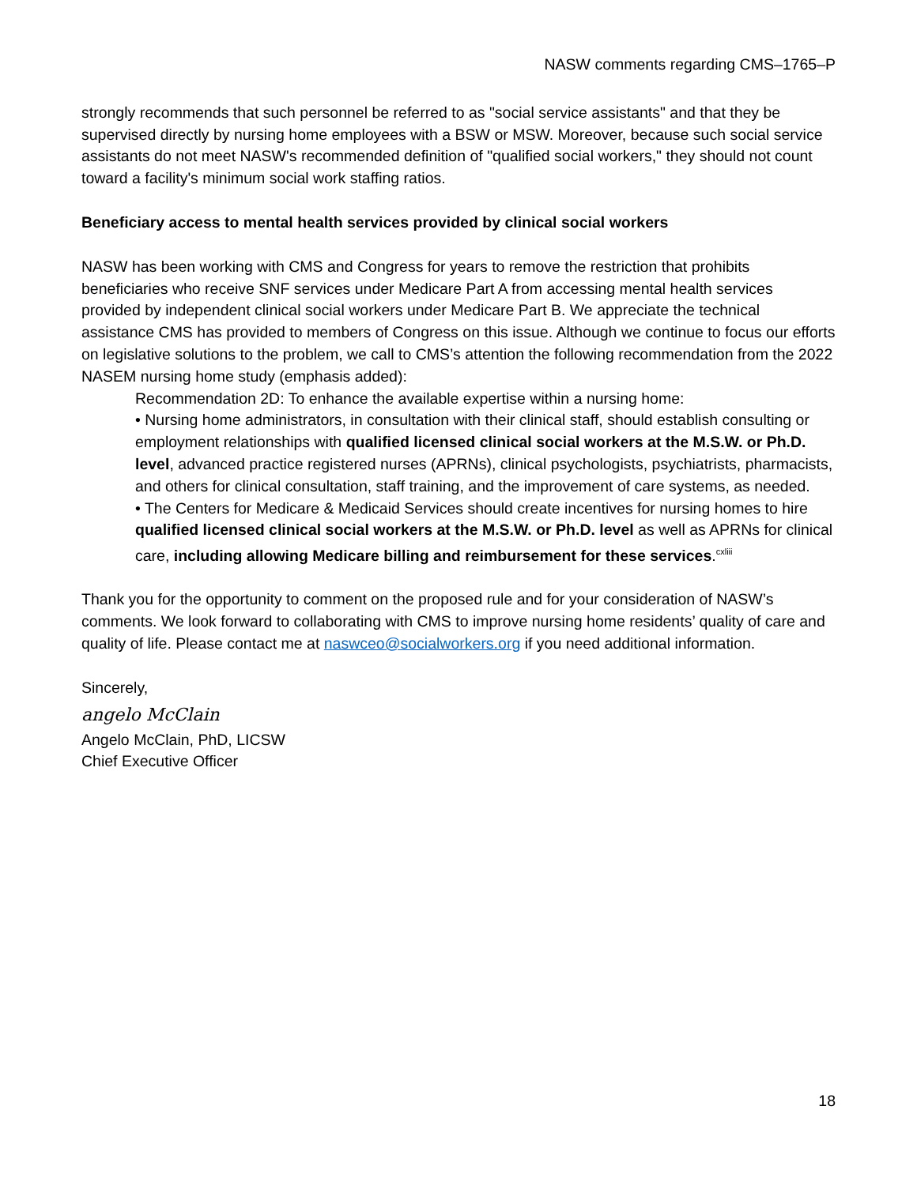NASW comments regarding CMS–1765–P
strongly recommends that such personnel be referred to as "social service assistants" and that they be supervised directly by nursing home employees with a BSW or MSW. Moreover, because such social service assistants do not meet NASW's recommended definition of "qualified social workers," they should not count toward a facility's minimum social work staffing ratios.
Beneficiary access to mental health services provided by clinical social workers
NASW has been working with CMS and Congress for years to remove the restriction that prohibits beneficiaries who receive SNF services under Medicare Part A from accessing mental health services provided by independent clinical social workers under Medicare Part B. We appreciate the technical assistance CMS has provided to members of Congress on this issue. Although we continue to focus our efforts on legislative solutions to the problem, we call to CMS’s attention the following recommendation from the 2022 NASEM nursing home study (emphasis added):
Recommendation 2D: To enhance the available expertise within a nursing home:
• Nursing home administrators, in consultation with their clinical staff, should establish consulting or employment relationships with qualified licensed clinical social workers at the M.S.W. or Ph.D. level, advanced practice registered nurses (APRNs), clinical psychologists, psychiatrists, pharmacists, and others for clinical consultation, staff training, and the improvement of care systems, as needed.
• The Centers for Medicare & Medicaid Services should create incentives for nursing homes to hire qualified licensed clinical social workers at the M.S.W. or Ph.D. level as well as APRNs for clinical care, including allowing Medicare billing and reimbursement for these services.<sup>cxliii</sup>
Thank you for the opportunity to comment on the proposed rule and for your consideration of NASW’s comments. We look forward to collaborating with CMS to improve nursing home residents’ quality of care and quality of life. Please contact me at naswceo@socialworkers.org if you need additional information.
Sincerely,
angelo McClain
Angelo McClain, PhD, LICSW
Chief Executive Officer
18